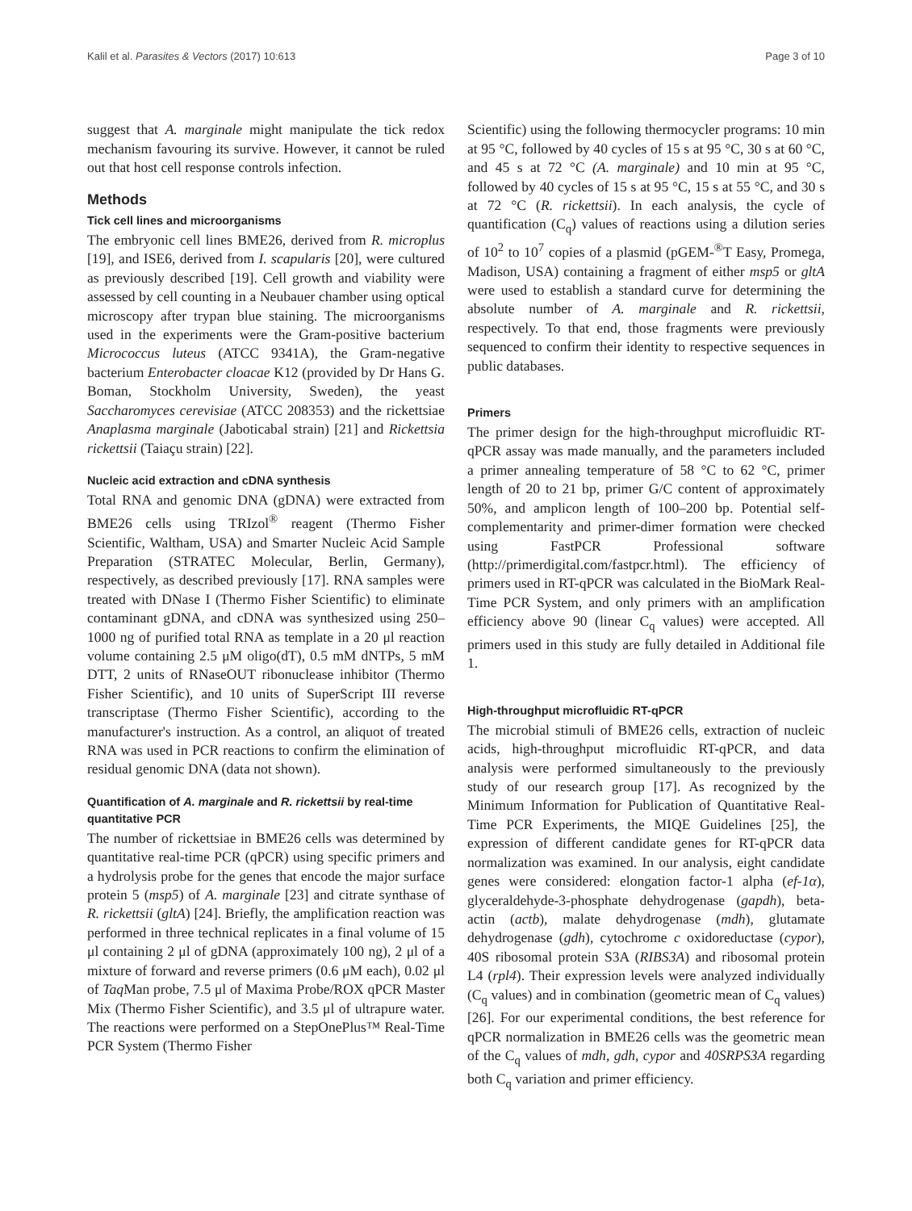Kalil et al. Parasites & Vectors (2017) 10:613 Page 3 of 10
suggest that A. marginale might manipulate the tick redox mechanism favouring its survive. However, it cannot be ruled out that host cell response controls infection.
Methods
Tick cell lines and microorganisms
The embryonic cell lines BME26, derived from R. microplus [19], and ISE6, derived from I. scapularis [20], were cultured as previously described [19]. Cell growth and viability were assessed by cell counting in a Neubauer chamber using optical microscopy after trypan blue staining. The microorganisms used in the experiments were the Gram-positive bacterium Micrococcus luteus (ATCC 9341A), the Gram-negative bacterium Enterobacter cloacae K12 (provided by Dr Hans G. Boman, Stockholm University, Sweden), the yeast Saccharomyces cerevisiae (ATCC 208353) and the rickettsiae Anaplasma marginale (Jaboticabal strain) [21] and Rickettsia rickettsii (Taiaçu strain) [22].
Nucleic acid extraction and cDNA synthesis
Total RNA and genomic DNA (gDNA) were extracted from BME26 cells using TRIzol<sup>®</sup> reagent (Thermo Fisher Scientific, Waltham, USA) and Smarter Nucleic Acid Sample Preparation (STRATEC Molecular, Berlin, Germany), respectively, as described previously [17]. RNA samples were treated with DNase I (Thermo Fisher Scientific) to eliminate contaminant gDNA, and cDNA was synthesized using 250–1000 ng of purified total RNA as template in a 20 μl reaction volume containing 2.5 μM oligo(dT), 0.5 mM dNTPs, 5 mM DTT, 2 units of RNaseOUT ribonuclease inhibitor (Thermo Fisher Scientific), and 10 units of SuperScript III reverse transcriptase (Thermo Fisher Scientific), according to the manufacturer's instruction. As a control, an aliquot of treated RNA was used in PCR reactions to confirm the elimination of residual genomic DNA (data not shown).
Quantification of A. marginale and R. rickettsii by real-time quantitative PCR
The number of rickettsiae in BME26 cells was determined by quantitative real-time PCR (qPCR) using specific primers and a hydrolysis probe for the genes that encode the major surface protein 5 (msp5) of A. marginale [23] and citrate synthase of R. rickettsii (gltA) [24]. Briefly, the amplification reaction was performed in three technical replicates in a final volume of 15 μl containing 2 μl of gDNA (approximately 100 ng), 2 μl of a mixture of forward and reverse primers (0.6 μM each), 0.02 μl of Taq Man probe, 7.5 μl of Maxima Probe/ROX qPCR Master Mix (Thermo Fisher Scientific), and 3.5 μl of ultrapure water. The reactions were performed on a StepOnePlus™ Real-Time PCR System (Thermo Fisher
Scientific) using the following thermocycler programs: 10 min at 95 °C, followed by 40 cycles of 15 s at 95 °C, 30 s at 60 °C, and 45 s at 72 °C (A. marginale) and 10 min at 95 °C, followed by 40 cycles of 15 s at 95 °C, 15 s at 55 °C, and 30 s at 72 °C (R. rickettsii). In each analysis, the cycle of quantification (C<sub>q</sub>) values of reactions using a dilution series of 10<sup>2</sup> to 10<sup>7</sup> copies of a plasmid (pGEM-<sup>®</sup>T Easy, Promega, Madison, USA) containing a fragment of either msp5 or gltA were used to establish a standard curve for determining the absolute number of A. marginale and R. rickettsii, respectively. To that end, those fragments were previously sequenced to confirm their identity to respective sequences in public databases.
Primers
The primer design for the high-throughput microfluidic RT-qPCR assay was made manually, and the parameters included a primer annealing temperature of 58 °C to 62 °C, primer length of 20 to 21 bp, primer G/C content of approximately 50%, and amplicon length of 100–200 bp. Potential self-complementarity and primer-dimer formation were checked using FastPCR Professional software (http://primerdigital.com/fastpcr.html). The efficiency of primers used in RT-qPCR was calculated in the BioMark Real-Time PCR System, and only primers with an amplification efficiency above 90 (linear C<sub>q</sub> values) were accepted. All primers used in this study are fully detailed in Additional file 1.
High-throughput microfluidic RT-qPCR
The microbial stimuli of BME26 cells, extraction of nucleic acids, high-throughput microfluidic RT-qPCR, and data analysis were performed simultaneously to the previously study of our research group [17]. As recognized by the Minimum Information for Publication of Quantitative Real-Time PCR Experiments, the MIQE Guidelines [25], the expression of different candidate genes for RT-qPCR data normalization was examined. In our analysis, eight candidate genes were considered: elongation factor-1 alpha (ef-1α), glyceraldehyde-3-phosphate dehydrogenase (gapdh), beta-actin (actb), malate dehydrogenase (mdh), glutamate dehydrogenase (gdh), cytochrome c oxidoreductase (cypor), 40S ribosomal protein S3A (RIBS3A) and ribosomal protein L4 (rpl4). Their expression levels were analyzed individually (C<sub>q</sub> values) and in combination (geometric mean of C<sub>q</sub> values) [26]. For our experimental conditions, the best reference for qPCR normalization in BME26 cells was the geometric mean of the C<sub>q</sub> values of mdh, gdh, cypor and 40SRPS3A regarding both C<sub>q</sub> variation and primer efficiency.